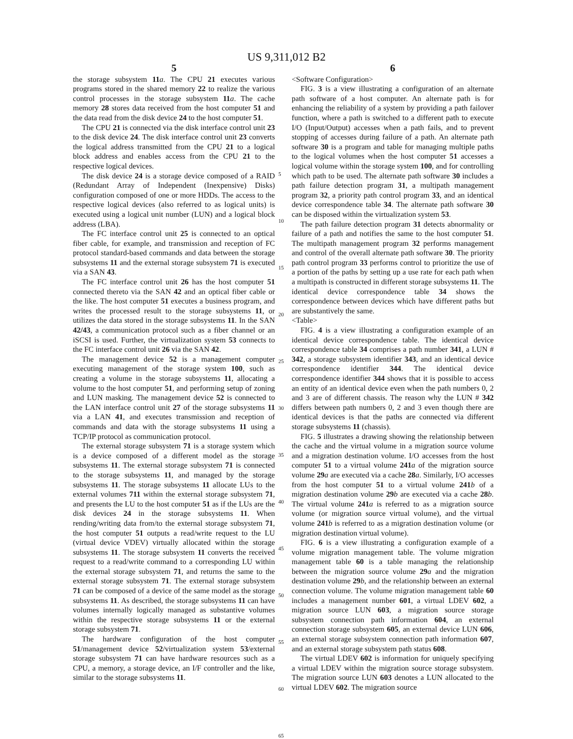US 9,311,012 B2
5
the storage subsystem 11 a. The CPU 21 executes various programs stored in the shared memory 22 to realize the various control processes in the storage subsystem 11 a. The cache memory 28 stores data received from the host computer 51 and the data read from the disk device 24 to the host computer 51.
The CPU 21 is connected via the disk interface control unit 23 to the disk device 24. The disk interface control unit 23 converts the logical address transmitted from the CPU 21 to a logical block address and enables access from the CPU 21 to the respective logical devices.
The disk device 24 is a storage device composed of a RAID (Redundant Array of Independent (Inexpensive) Disks) configuration composed of one or more HDDs. The access to the respective logical devices (also referred to as logical units) is executed using a logical unit number (LUN) and a logical block address (LBA).
The FC interface control unit 25 is connected to an optical fiber cable, for example, and transmission and reception of FC protocol standard-based commands and data between the storage subsystems 11 and the external storage subsystem 71 is executed via a SAN 43.
The FC interface control unit 26 has the host computer 51 connected thereto via the SAN 42 and an optical fiber cable or the like. The host computer 51 executes a business program, and writes the processed result to the storage subsystems 11, or utilizes the data stored in the storage subsystems 11. In the SAN 42/43, a communication protocol such as a fiber channel or an iSCSI is used. Further, the virtualization system 53 connects to the FC interface control unit 26 via the SAN 42.
The management device 52 is a management computer executing management of the storage system 100, such as creating a volume in the storage subsystems 11, allocating a volume to the host computer 51, and performing setup of zoning and LUN masking. The management device 52 is connected to the LAN interface control unit 27 of the storage subsystems 11 via a LAN 41, and executes transmission and reception of commands and data with the storage subsystems 11 using a TCP/IP protocol as communication protocol.
The external storage subsystem 71 is a storage system which is a device composed of a different model as the storage subsystems 11. The external storage subsystem 71 is connected to the storage subsystems 11, and managed by the storage subsystems 11. The storage subsystems 11 allocate LUs to the external volumes 711 within the external storage subsystem 71, and presents the LU to the host computer 51 as if the LUs are the disk devices 24 in the storage subsystems 11. When rending/writing data from/to the external storage subsystem 71, the host computer 51 outputs a read/write request to the LU (virtual device VDEV) virtually allocated within the storage subsystems 11. The storage subsystem 11 converts the received request to a read/write command to a corresponding LU within the external storage subsystem 71, and returns the same to the external storage subsystem 71. The external storage subsystem 71 can be composed of a device of the same model as the storage subsystems 11. As described, the storage subsystems 11 can have volumes internally logically managed as substantive volumes within the respective storage subsystems 11 or the external storage subsystem 71.
The hardware configuration of the host computer 51/management device 52/virtualization system 53/external storage subsystem 71 can have hardware resources such as a CPU, a memory, a storage device, an I/F controller and the like, similar to the storage subsystems 11.
5
10
15
20
25
30
35
40
45
50
55
60
65
6
<Software Configuration>
FIG. 3 is a view illustrating a configuration of an alternate path software of a host computer. An alternate path is for enhancing the reliability of a system by providing a path failover function, where a path is switched to a different path to execute I/O (Input/Output) accesses when a path fails, and to prevent stopping of accesses during failure of a path. An alternate path software 30 is a program and table for managing multiple paths to the logical volumes when the host computer 51 accesses a logical volume within the storage system 100, and for controlling which path to be used. The alternate path software 30 includes a path failure detection program 31, a multipath management program 32, a priority path control program 33, and an identical device correspondence table 34. The alternate path software 30 can be disposed within the virtualization system 53.
The path failure detection program 31 detects abnormality or failure of a path and notifies the same to the host computer 51. The multipath management program 32 performs management and control of the overall alternate path software 30. The priority path control program 33 performs control to prioritize the use of a portion of the paths by setting up a use rate for each path when a multipath is constructed in different storage subsystems 11. The identical device correspondence table 34 shows the correspondence between devices which have different paths but are substantively the same.
<Table>
FIG. 4 is a view illustrating a configuration example of an identical device correspondence table. The identical device correspondence table 34 comprises a path number 341, a LUN # 342, a storage subsystem identifier 343, and an identical device correspondence identifier 344. The identical device correspondence identifier 344 shows that it is possible to access an entity of an identical device even when the path numbers 0, 2 and 3 are of different chassis. The reason why the LUN # 342 differs between path numbers 0, 2 and 3 even though there are identical devices is that the paths are connected via different storage subsystems 11 (chassis).
FIG. 5 illustrates a drawing showing the relationship between the cache and the virtual volume in a migration source volume and a migration destination volume. I/O accesses from the host computer 51 to a virtual volume 241 a of the migration source volume 29 a are executed via a cache 28 a. Similarly, I/O accesses from the host computer 51 to a virtual volume 241 b of a migration destination volume 29 b are executed via a cache 28 b. The virtual volume 241 a is referred to as a migration source volume (or migration source virtual volume), and the virtual volume 241 b is referred to as a migration destination volume (or migration destination virtual volume).
FIG. 6 is a view illustrating a configuration example of a volume migration management table. The volume migration management table 60 is a table managing the relationship between the migration source volume 29 a and the migration destination volume 29 b, and the relationship between an external connection volume. The volume migration management table 60 includes a management number 601, a virtual LDEV 602, a migration source LUN 603, a migration source storage subsystem connection path information 604, an external connection storage subsystem 605, an external device LUN 606, an external storage subsystem connection path information 607, and an external storage subsystem path status 608.
The virtual LDEV 602 is information for uniquely specifying a virtual LDEV within the migration source storage subsystem. The migration source LUN 603 denotes a LUN allocated to the virtual LDEV 602. The migration source